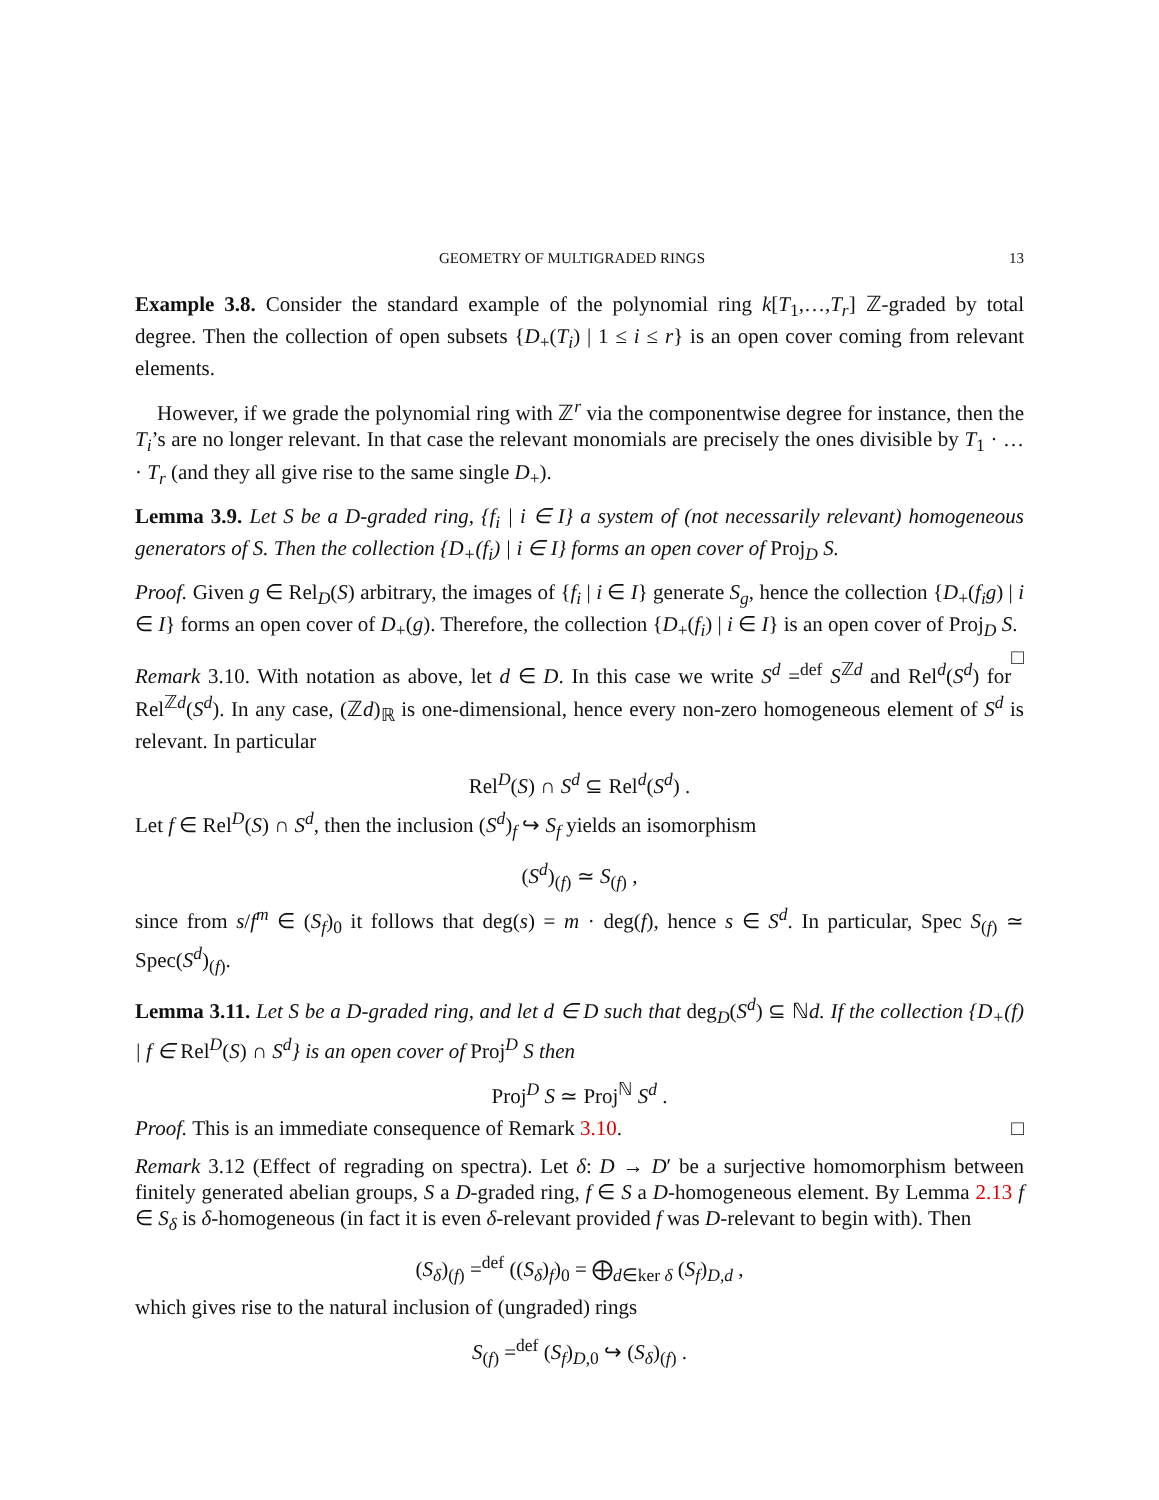GEOMETRY OF MULTIGRADED RINGS 13
Example 3.8. Consider the standard example of the polynomial ring k[T<sub>1</sub>,…,T<sub>r</sub>] ℤ-graded by total degree. Then the collection of open subsets {D<sub>+</sub>(T<sub>i</sub>) | 1 ≤ i ≤ r} is an open cover coming from relevant elements.
However, if we grade the polynomial ring with ℤ<sup>r</sup> via the componentwise degree for instance, then the T<sub>i</sub>’s are no longer relevant. In that case the relevant monomials are precisely the ones divisible by T<sub>1</sub> · … · T<sub>r</sub> (and they all give rise to the same single D<sub>+</sub>).
Lemma 3.9. Let S be a D-graded ring, {f<sub>i</sub> | i ∈ I} a system of (not necessarily relevant) homogeneous generators of S. Then the collection {D<sub>+</sub>(f<sub>i</sub>) | i ∈ I} forms an open cover of Proj<sub>D</sub> S.
Proof. Given g ∈ Rel<sub>D</sub>(S) arbitrary, the images of {f<sub>i</sub> | i ∈ I} generate S<sub>g</sub>, hence the collection {D<sub>+</sub>(f<sub>i</sub>g) | i ∈ I} forms an open cover of D<sub>+</sub>(g). Therefore, the collection {D<sub>+</sub>(f<sub>i</sub>) | i ∈ I} is an open cover of Proj<sub>D</sub> S. □
Remark 3.10. With notation as above, let d ∈ D. In this case we write S<sup>d</sup> =<sup>def</sup> S<sup>ℤd</sup> and Rel<sup>d</sup>(S<sup>d</sup>) for Rel<sup>ℤd</sup>(S<sup>d</sup>). In any case, (ℤd)<sub>ℝ</sub> is one-dimensional, hence every non-zero homogeneous element of S<sup>d</sup> is relevant. In particular
Rel<sup>D</sup>(S) ∩ S<sup>d</sup> ⊆ Rel<sup>d</sup>(S<sup>d</sup>) .
Let f ∈ Rel<sup>D</sup>(S) ∩ S<sup>d</sup>, then the inclusion (S<sup>d</sup>)<sub>f</sub> ↪ S<sub>f</sub> yields an isomorphism
(S<sup>d</sup>)<sub>(f)</sub> ≃ S<sub>(f)</sub> ,
since from s/f<sup>m</sup> ∈ (S<sub>f</sub>)<sub>0</sub> it follows that deg(s) = m · deg(f), hence s ∈ S<sup>d</sup>. In particular, Spec S<sub>(f)</sub> ≃ Spec(S<sup>d</sup>)<sub>(f)</sub>.
Lemma 3.11. Let S be a D-graded ring, and let d ∈ D such that deg<sub>D</sub>(S<sup>d</sup>) ⊆ ℕd. If the collection {D<sub>+</sub>(f) | f ∈ Rel<sup>D</sup>(S) ∩ S<sup>d</sup>} is an open cover of Proj<sup>D</sup> S then
Proj<sup>D</sup> S ≃ Proj<sup>ℕ</sup> S<sup>d</sup> .
Proof. This is an immediate consequence of Remark 3.10. □
Remark 3.12 (Effect of regrading on spectra). Let δ: D → D′ be a surjective homomorphism between finitely generated abelian groups, S a D-graded ring, f ∈ S a D-homogeneous element. By Lemma 2.13 f ∈ S<sub>δ</sub> is δ-homogeneous (in fact it is even δ-relevant provided f was D-relevant to begin with). Then
(S<sub>δ</sub>)<sub>(f)</sub> =<sup>def</sup> ((S<sub>δ</sub>)<sub>f</sub>)<sub>0</sub> = ⨁<sub>d∈ker δ</sub> (S<sub>f</sub>)<sub>D,d</sub> ,
which gives rise to the natural inclusion of (ungraded) rings
S<sub>(f)</sub> =<sup>def</sup> (S<sub>f</sub>)<sub>D,0</sub> ↪ (S<sub>δ</sub>)<sub>(f)</sub> .